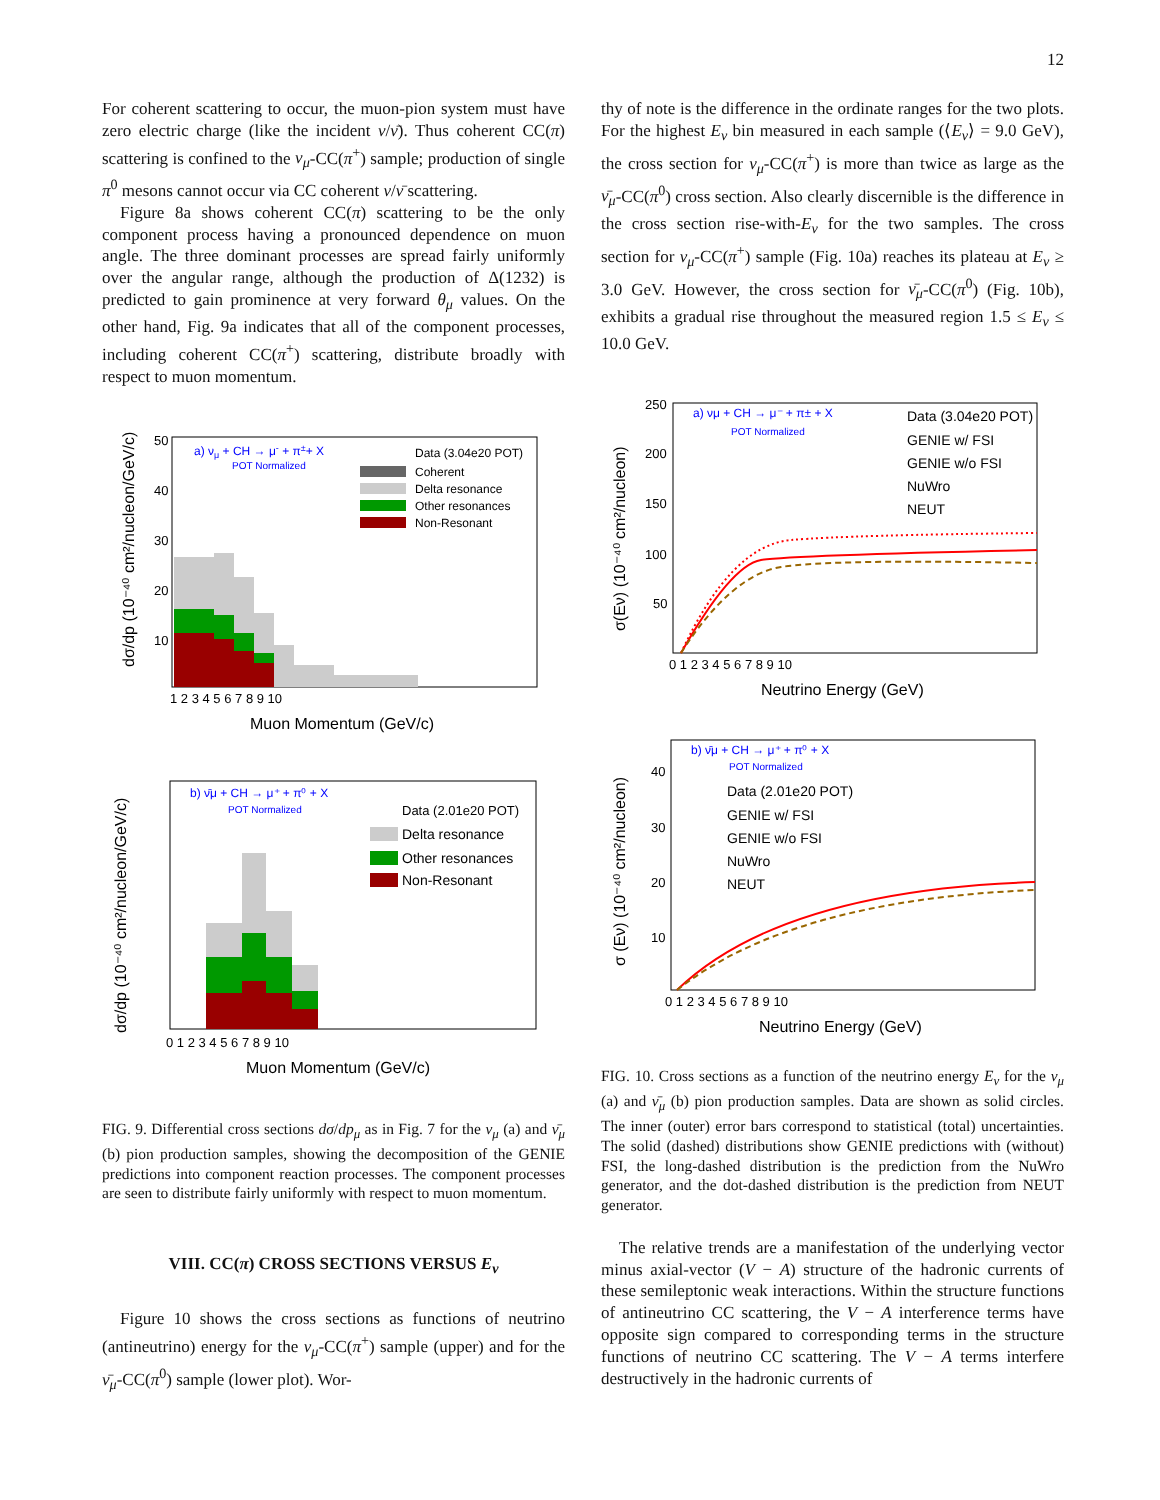12
For coherent scattering to occur, the muon-pion system must have zero electric charge (like the incident ν/ν̄). Thus coherent CC(π) scattering is confined to the ν<sub>μ</sub>-CC(π<sup>+</sup>) sample; production of single π<sup>0</sup> mesons cannot occur via CC coherent ν/ν̄ scattering.
Figure 8a shows coherent CC(π) scattering to be the only component process having a pronounced dependence on muon angle. The three dominant processes are spread fairly uniformly over the angular range, although the production of Δ(1232) is predicted to gain prominence at very forward θ<sub>μ</sub> values. On the other hand, Fig. 9a indicates that all of the component processes, including coherent CC(π<sup>+</sup>) scattering, distribute broadly with respect to muon momentum.
a) νμ + CH → μ- + π±+ X
POT Normalized
Data (3.04e20 POT)
Coherent
Delta resonance
Other resonances
Non-Resonant
50
40
30
20
10
1 2 3 4 5 6 7 8 9 10
Muon Momentum (GeV/c)
dσ/dp (10⁻⁴⁰ cm²/nucleon/GeV/c)
b) ν̄μ + CH → μ⁺ + π⁰ + X
POT Normalized
Data (2.01e20 POT)
Delta resonance
Other resonances
Non-Resonant
0 1 2 3 4 5 6 7 8 9 10
Muon Momentum (GeV/c)
dσ/dp (10⁻⁴⁰ cm²/nucleon/GeV/c)
FIG. 9. Differential cross sections dσ/dp<sub>μ</sub> as in Fig. 7 for the ν<sub>μ</sub> (a) and ν̄<sub>μ</sub> (b) pion production samples, showing the decomposition of the GENIE predictions into component reaction processes. The component processes are seen to distribute fairly uniformly with respect to muon momentum.
VIII. CC(π) CROSS SECTIONS VERSUS E<sub>ν</sub>
Figure 10 shows the cross sections as functions of neutrino (antineutrino) energy for the ν<sub>μ</sub>-CC(π<sup>+</sup>) sample (upper) and for the ν̄<sub>μ</sub>-CC(π<sup>0</sup>) sample (lower plot). Wor-
thy of note is the difference in the ordinate ranges for the two plots. For the highest E<sub>ν</sub> bin measured in each sample (⟨E<sub>ν</sub>⟩ = 9.0 GeV), the cross section for ν<sub>μ</sub>-CC(π<sup>+</sup>) is more than twice as large as the ν̄<sub>μ</sub>-CC(π<sup>0</sup>) cross section. Also clearly discernible is the difference in the cross section rise-with-E<sub>ν</sub> for the two samples. The cross section for ν<sub>μ</sub>-CC(π<sup>+</sup>) sample (Fig. 10a) reaches its plateau at E<sub>ν</sub> ≥ 3.0 GeV. However, the cross section for ν̄<sub>μ</sub>-CC(π<sup>0</sup>) (Fig. 10b), exhibits a gradual rise throughout the measured region 1.5 ≤ E<sub>ν</sub> ≤ 10.0 GeV.
a) νμ + CH → μ⁻ + π± + X
POT Normalized
Data (3.04e20 POT)
GENIE w/ FSI
GENIE w/o FSI
NuWro
NEUT
250
200
150
100
50
0 1 2 3 4 5 6 7 8 9 10
Neutrino Energy (GeV)
σ(Eν) (10⁻⁴⁰ cm²/nucleon)
b) ν̄μ + CH → μ⁺ + π⁰ + X
POT Normalized
Data (2.01e20 POT)
GENIE w/ FSI
GENIE w/o FSI
NuWro
NEUT
40
30
20
10
0 1 2 3 4 5 6 7 8 9 10
Neutrino Energy (GeV)
σ (Eν) (10⁻⁴⁰ cm²/nucleon)
FIG. 10. Cross sections as a function of the neutrino energy E<sub>ν</sub> for the ν<sub>μ</sub> (a) and ν̄<sub>μ</sub> (b) pion production samples. Data are shown as solid circles. The inner (outer) error bars correspond to statistical (total) uncertainties. The solid (dashed) distributions show GENIE predictions with (without) FSI, the long-dashed distribution is the prediction from the NuWro generator, and the dot-dashed distribution is the prediction from NEUT generator.
The relative trends are a manifestation of the underlying vector minus axial-vector (V − A) structure of the hadronic currents of these semileptonic weak interactions. Within the structure functions of antineutrino CC scattering, the V − A interference terms have opposite sign compared to corresponding terms in the structure functions of neutrino CC scattering. The V − A terms interfere destructively in the hadronic currents of